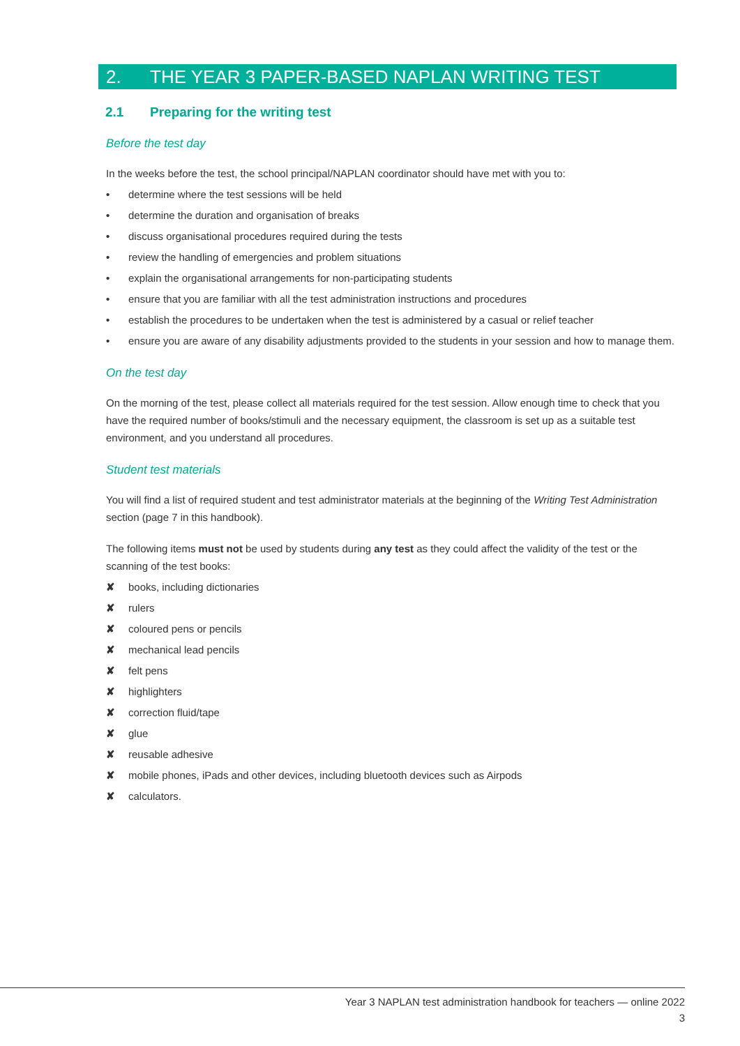2. THE YEAR 3 PAPER-BASED NAPLAN WRITING TEST
2.1 Preparing for the writing test
Before the test day
In the weeks before the test, the school principal/NAPLAN coordinator should have met with you to:
• determine where the test sessions will be held
• determine the duration and organisation of breaks
• discuss organisational procedures required during the tests
• review the handling of emergencies and problem situations
• explain the organisational arrangements for non-participating students
• ensure that you are familiar with all the test administration instructions and procedures
• establish the procedures to be undertaken when the test is administered by a casual or relief teacher
• ensure you are aware of any disability adjustments provided to the students in your session and how to manage them.
On the test day
On the morning of the test, please collect all materials required for the test session. Allow enough time to check that you have the required number of books/stimuli and the necessary equipment, the classroom is set up as a suitable test environment, and you understand all procedures.
Student test materials
You will find a list of required student and test administrator materials at the beginning of the Writing Test Administration section (page 7 in this handbook).
The following items must not be used by students during any test as they could affect the validity of the test or the scanning of the test books:
✘ books, including dictionaries
✘ rulers
✘ coloured pens or pencils
✘ mechanical lead pencils
✘ felt pens
✘ highlighters
✘ correction fluid/tape
✘ glue
✘ reusable adhesive
✘ mobile phones, iPads and other devices, including bluetooth devices such as Airpods
✘ calculators.
Year 3 NAPLAN test administration handbook for teachers — online 2022
3